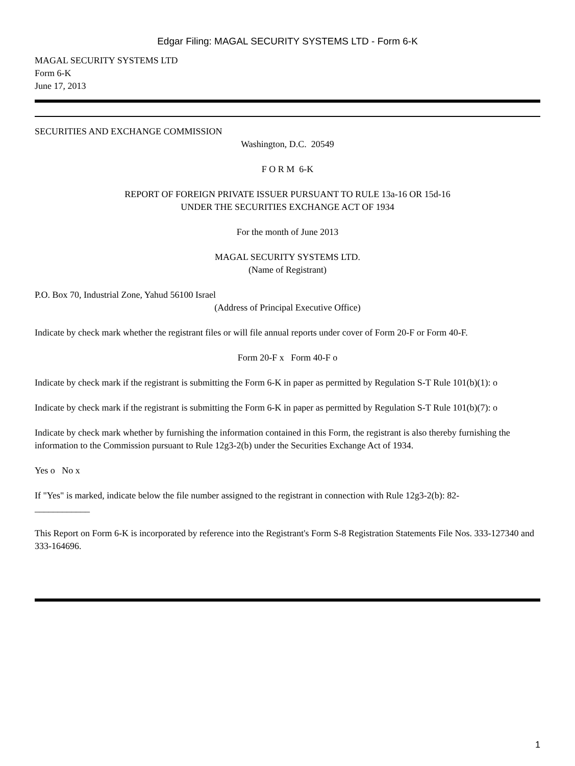Edgar Filing: MAGAL SECURITY SYSTEMS LTD - Form 6-K
MAGAL SECURITY SYSTEMS LTD
Form 6-K
June 17, 2013
SECURITIES AND EXCHANGE COMMISSION
Washington, D.C. 20549
F O R M 6-K
REPORT OF FOREIGN PRIVATE ISSUER PURSUANT TO RULE 13a-16 OR 15d-16
UNDER THE SECURITIES EXCHANGE ACT OF 1934
For the month of June 2013
MAGAL SECURITY SYSTEMS LTD.
(Name of Registrant)
P.O. Box 70, Industrial Zone, Yahud 56100 Israel
(Address of Principal Executive Office)
Indicate by check mark whether the registrant files or will file annual reports under cover of Form 20-F or Form 40-F.
Form 20-F x Form 40-F o
Indicate by check mark if the registrant is submitting the Form 6-K in paper as permitted by Regulation S-T Rule 101(b)(1): o
Indicate by check mark if the registrant is submitting the Form 6-K in paper as permitted by Regulation S-T Rule 101(b)(7): o
Indicate by check mark whether by furnishing the information contained in this Form, the registrant is also thereby furnishing the information to the Commission pursuant to Rule 12g3-2(b) under the Securities Exchange Act of 1934.
Yes o No x
If "Yes" is marked, indicate below the file number assigned to the registrant in connection with Rule 12g3-2(b): 82-
____________
This Report on Form 6-K is incorporated by reference into the Registrant's Form S-8 Registration Statements File Nos. 333-127340 and 333-164696.
1